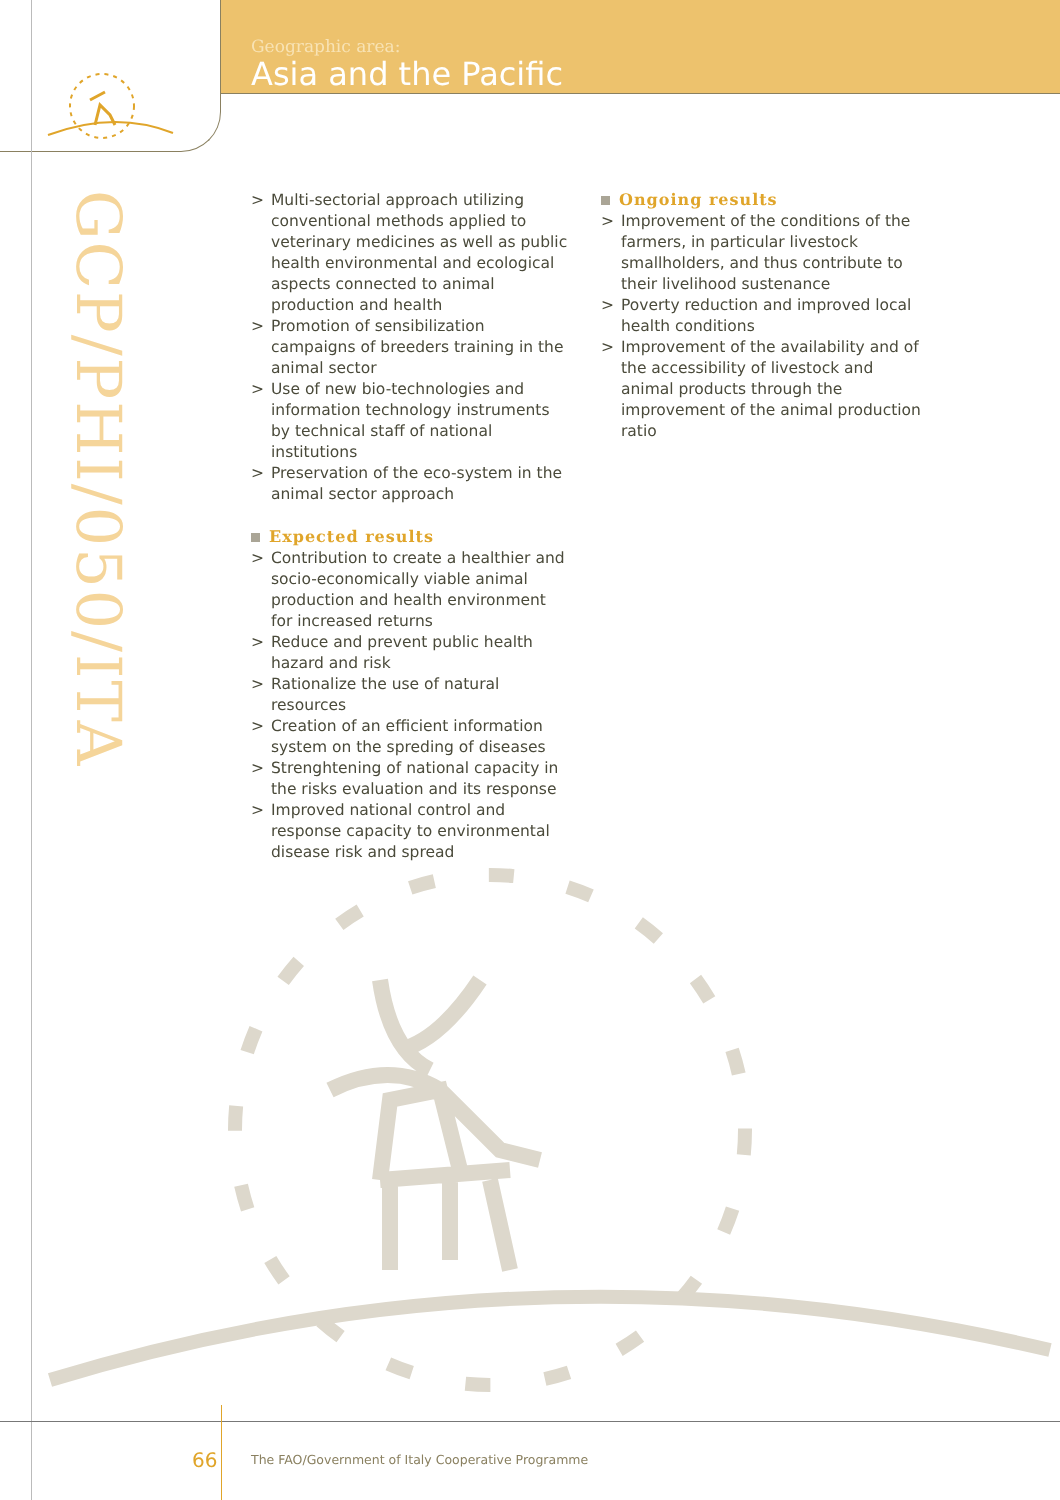Geographic area:
Asia and the Pacific
GCP/PHI/050/ITA
> Multi-sectorial approach utilizing conventional methods applied to veterinary medicines as well as public health environmental and ecological aspects connected to animal production and health
> Promotion of sensibilization campaigns of breeders training in the animal sector
> Use of new bio-technologies and information technology instruments by technical staff of national institutions
> Preservation of the eco-system in the animal sector approach
Expected results
> Contribution to create a healthier and socio-economically viable animal production and health environment for increased returns
> Reduce and prevent public health hazard and risk
> Rationalize the use of natural resources
> Creation of an efficient information system on the spreding of diseases
> Strenghtening of national capacity in the risks evaluation and its response
> Improved national control and response capacity to environmental disease risk and spread
Ongoing results
> Improvement of the conditions of the farmers, in particular livestock smallholders, and thus contribute to their livelihood sustenance
> Poverty reduction and improved local health conditions
> Improvement of the availability and of the accessibility of livestock and animal products through the improvement of the animal production ratio
66
The FAO/Government of Italy Cooperative Programme